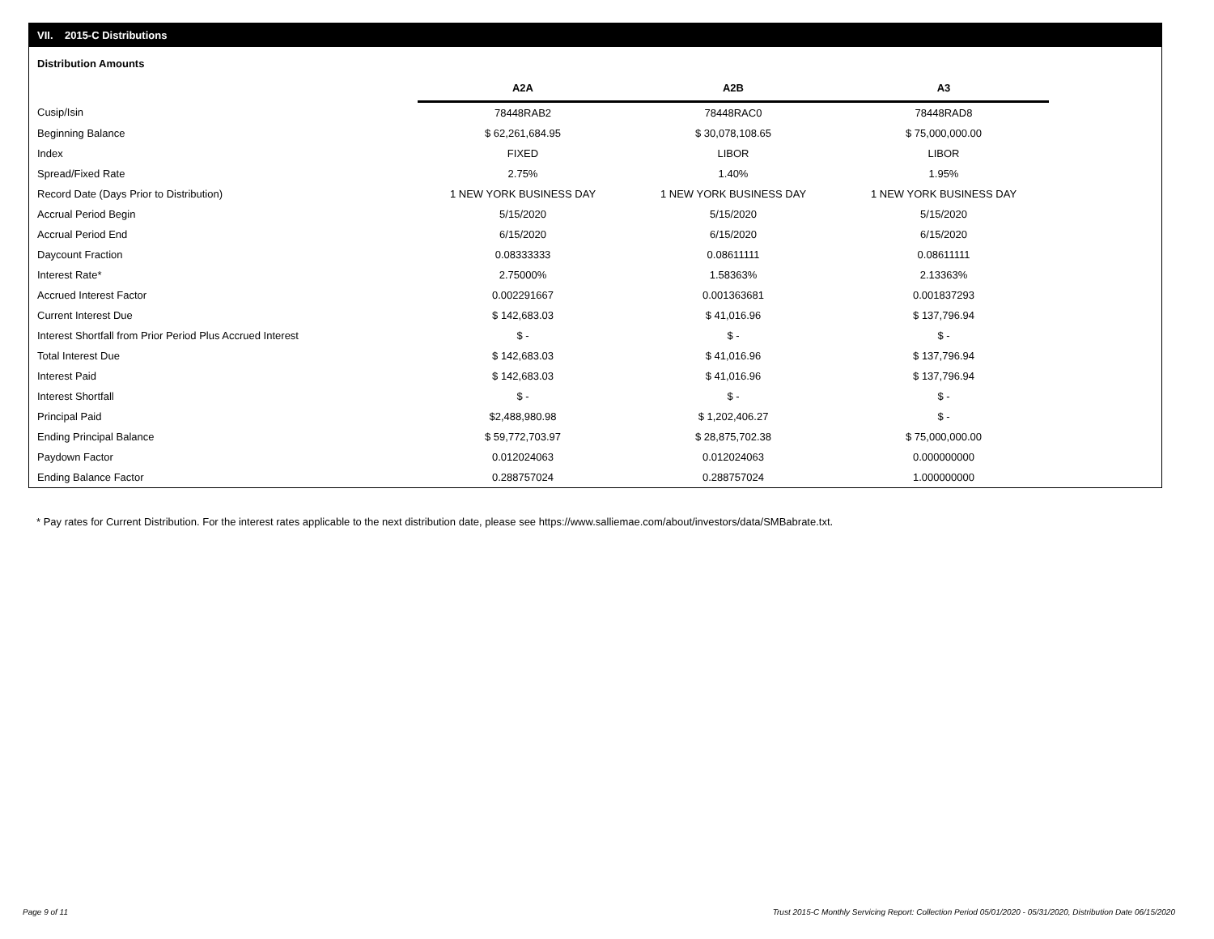VII. 2015-C Distributions
Distribution Amounts
| | A2A | A2B | A3 |
| Cusip/Isin | 78448RAB2 | 78448RAC0 | 78448RAD8 |
| Beginning Balance | $ 62,261,684.95 | $ 30,078,108.65 | $ 75,000,000.00 |
| Index | FIXED | LIBOR | LIBOR |
| Spread/Fixed Rate | 2.75% | 1.40% | 1.95% |
| Record Date (Days Prior to Distribution) | 1 NEW YORK BUSINESS DAY | 1 NEW YORK BUSINESS DAY | 1 NEW YORK BUSINESS DAY |
| Accrual Period Begin | 5/15/2020 | 5/15/2020 | 5/15/2020 |
| Accrual Period End | 6/15/2020 | 6/15/2020 | 6/15/2020 |
| Daycount Fraction | 0.08333333 | 0.08611111 | 0.08611111 |
| Interest Rate* | 2.75000% | 1.58363% | 2.13363% |
| Accrued Interest Factor | 0.002291667 | 0.001363681 | 0.001837293 |
| Current Interest Due | $ 142,683.03 | $ 41,016.96 | $ 137,796.94 |
| Interest Shortfall from Prior Period Plus Accrued Interest | $ - | $ - | $ - |
| Total Interest Due | $ 142,683.03 | $ 41,016.96 | $ 137,796.94 |
| Interest Paid | $ 142,683.03 | $ 41,016.96 | $ 137,796.94 |
| Interest Shortfall | $ - | $ - | $ - |
| Principal Paid | $2,488,980.98 | $ 1,202,406.27 | $ - |
| Ending Principal Balance | $ 59,772,703.97 | $ 28,875,702.38 | $ 75,000,000.00 |
| Paydown Factor | 0.012024063 | 0.012024063 | 0.000000000 |
| Ending Balance Factor | 0.288757024 | 0.288757024 | 1.000000000 |
* Pay rates for Current Distribution. For the interest rates applicable to the next distribution date, please see https://www.salliemae.com/about/investors/data/SMBabrate.txt.
Page 9 of 11
Trust 2015-C Monthly Servicing Report: Collection Period 05/01/2020 - 05/31/2020, Distribution Date 06/15/2020